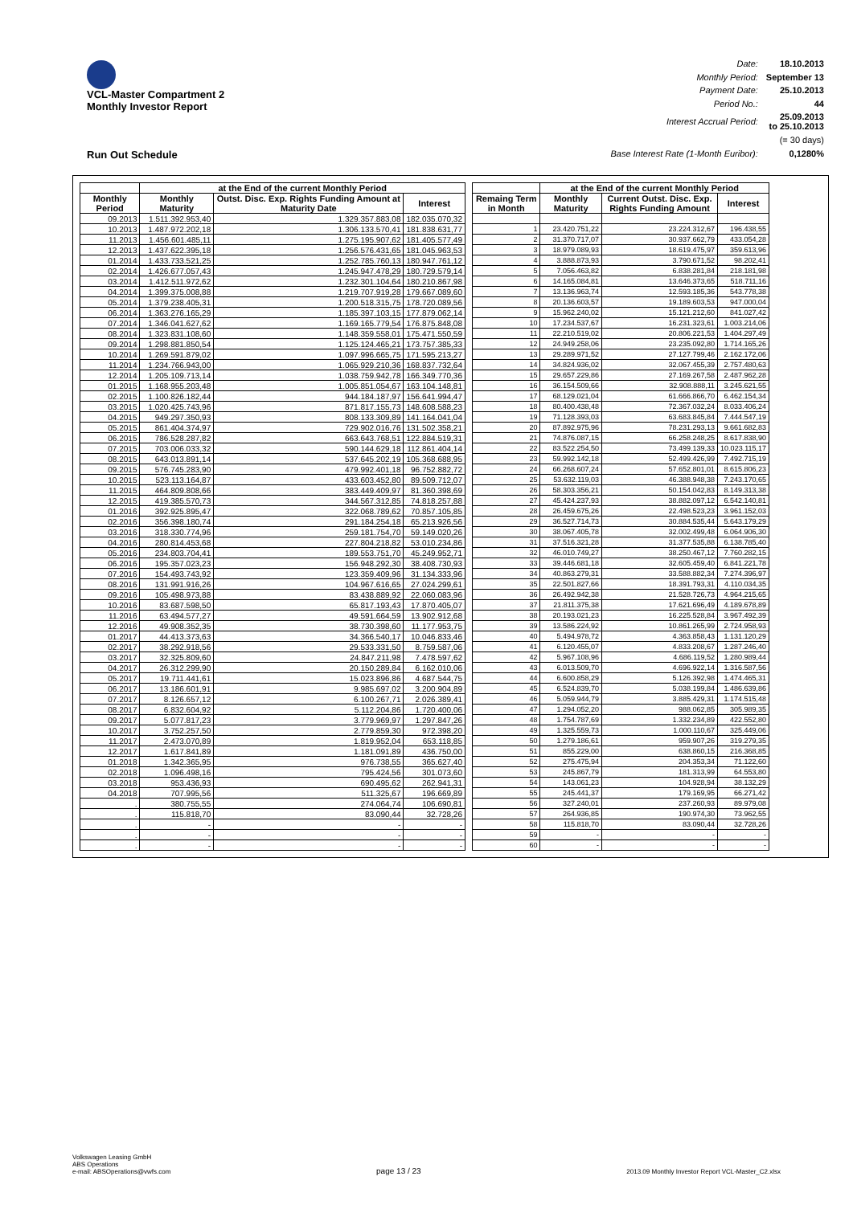VCL-Master Compartment 2
Monthly Investor Report
Run Out Schedule
| Date: | 18.10.2013 |
| Monthly Period: | September 13 |
| Payment Date: | 25.10.2013 |
| Period No.: | 44 |
| Interest Accrual Period: | 25.09.2013 to 25.10.2013 |
| | (= 30 days) |
| Base Interest Rate (1-Month Euribor): | 0,1280% |
| | at the End of the current Monthly Period | | |
| --- | --- | --- | --- |
| Monthly Period | Monthly Maturity | Outst. Disc. Exp. Rights Funding Amount at Maturity Date | Interest |
| 09.2013 | 1.511.392.953,40 | 1.329.357.883,08 | 182.035.070,32 |
| 10.2013 | 1.487.972.202,18 | 1.306.133.570,41 | 181.838.631,77 |
| 11.2013 | 1.456.601.485,11 | 1.275.195.907,62 | 181.405.577,49 |
| 12.2013 | 1.437.622.395,18 | 1.256.576.431,65 | 181.045.963,53 |
| 01.2014 | 1.433.733.521,25 | 1.252.785.760,13 | 180.947.761,12 |
| 02.2014 | 1.426.677.057,43 | 1.245.947.478,29 | 180.729.579,14 |
| 03.2014 | 1.412.511.972,62 | 1.232.301.104,64 | 180.210.867,98 |
| 04.2014 | 1.399.375.008,88 | 1.219.707.919,28 | 179.667.089,60 |
| 05.2014 | 1.379.238.405,31 | 1.200.518.315,75 | 178.720.089,56 |
| 06.2014 | 1.363.276.165,29 | 1.185.397.103,15 | 177.879.062,14 |
| 07.2014 | 1.346.041.627,62 | 1.169.165.779,54 | 176.875.848,08 |
| 08.2014 | 1.323.831.108,60 | 1.148.359.558,01 | 175.471.550,59 |
| 09.2014 | 1.298.881.850,54 | 1.125.124.465,21 | 173.757.385,33 |
| 10.2014 | 1.269.591.879,02 | 1.097.996.665,75 | 171.595.213,27 |
| 11.2014 | 1.234.766.943,00 | 1.065.929.210,36 | 168.837.732,64 |
| 12.2014 | 1.205.109.713,14 | 1.038.759.942,78 | 166.349.770,36 |
| 01.2015 | 1.168.955.203,48 | 1.005.851.054,67 | 163.104.148,81 |
| 02.2015 | 1.100.826.182,44 | 944.184.187,97 | 156.641.994,47 |
| 03.2015 | 1.020.425.743,96 | 871.817.155,73 | 148.608.588,23 |
| 04.2015 | 949.297.350,93 | 808.133.309,89 | 141.164.041,04 |
| 05.2015 | 861.404.374,97 | 729.902.016,76 | 131.502.358,21 |
| 06.2015 | 786.528.287,82 | 663.643.768,51 | 122.884.519,31 |
| 07.2015 | 703.006.033,32 | 590.144.629,18 | 112.861.404,14 |
| 08.2015 | 643.013.891,14 | 537.645.202,19 | 105.368.688,95 |
| 09.2015 | 576.745.283,90 | 479.992.401,18 | 96.752.882,72 |
| 10.2015 | 523.113.164,87 | 433.603.452,80 | 89.509.712,07 |
| 11.2015 | 464.809.808,66 | 383.449.409,97 | 81.360.398,69 |
| 12.2015 | 419.385.570,73 | 344.567.312,85 | 74.818.257,88 |
| 01.2016 | 392.925.895,47 | 322.068.789,62 | 70.857.105,85 |
| 02.2016 | 356.398.180,74 | 291.184.254,18 | 65.213.926,56 |
| 03.2016 | 318.330.774,96 | 259.181.754,70 | 59.149.020,26 |
| 04.2016 | 280.814.453,68 | 227.804.218,82 | 53.010.234,86 |
| 05.2016 | 234.803.704,41 | 189.553.751,70 | 45.249.952,71 |
| 06.2016 | 195.357.023,23 | 156.948.292,30 | 38.408.730,93 |
| 07.2016 | 154.493.743,92 | 123.359.409,96 | 31.134.333,96 |
| 08.2016 | 131.991.916,26 | 104.967.616,65 | 27.024.299,61 |
| 09.2016 | 105.498.973,88 | 83.438.889,92 | 22.060.083,96 |
| 10.2016 | 83.687.598,50 | 65.817.193,43 | 17.870.405,07 |
| 11.2016 | 63.494.577,27 | 49.591.664,59 | 13.902.912,68 |
| 12.2016 | 49.908.352,35 | 38.730.398,60 | 11.177.953,75 |
| 01.2017 | 44.413.373,63 | 34.366.540,17 | 10.046.833,46 |
| 02.2017 | 38.292.918,56 | 29.533.331,50 | 8.759.587,06 |
| 03.2017 | 32.325.809,60 | 24.847.211,98 | 7.478.597,62 |
| 04.2017 | 26.312.299,90 | 20.150.289,84 | 6.162.010,06 |
| 05.2017 | 19.711.441,61 | 15.023.896,86 | 4.687.544,75 |
| 06.2017 | 13.186.601,91 | 9.985.697,02 | 3.200.904,89 |
| 07.2017 | 8.126.657,12 | 6.100.267,71 | 2.026.389,41 |
| 08.2017 | 6.832.604,92 | 5.112.204,86 | 1.720.400,06 |
| 09.2017 | 5.077.817,23 | 3.779.969,97 | 1.297.847,26 |
| 10.2017 | 3.752.257,50 | 2.779.859,30 | 972.398,20 |
| 11.2017 | 2.473.070,89 | 1.819.952,04 | 653.118,85 |
| 12.2017 | 1.617.841,89 | 1.181.091,89 | 436.750,00 |
| 01.2018 | 1.342.365,95 | 976.738,55 | 365.627,40 |
| 02.2018 | 1.096.498,16 | 795.424,56 | 301.073,60 |
| 03.2018 | 953.436,93 | 690.495,62 | 262.941,31 |
| 04.2018 | 707.995,56 | 511.325,67 | 196.669,89 |
| . | 380.755,55 | 274.064,74 | 106.690,81 |
| . | 115.818,70 | 83.090,44 | 32.728,26 |
| . | - | - | - |
| . | - | - | - |
| . | - | - | - |
| | at the End of the current Monthly Period | | |
| --- | --- | --- | --- |
| Remaing Term in Month | Monthly Maturity | Current Outst. Disc. Exp. Rights Funding Amount | Interest |
| 1 | 23.420.751,22 | 23.224.312,67 | 196.438,55 |
| 2 | 31.370.717,07 | 30.937.662,79 | 433.054,28 |
| 3 | 18.979.089,93 | 18.619.475,97 | 359.613,96 |
| 4 | 3.888.873,93 | 3.790.671,52 | 98.202,41 |
| 5 | 7.056.463,82 | 6.838.281,84 | 218.181,98 |
| 6 | 14.165.084,81 | 13.646.373,65 | 518.711,16 |
| 7 | 13.136.963,74 | 12.593.185,36 | 543.778,38 |
| 8 | 20.136.603,57 | 19.189.603,53 | 947.000,04 |
| 9 | 15.962.240,02 | 15.121.212,60 | 841.027,42 |
| 10 | 17.234.537,67 | 16.231.323,61 | 1.003.214,06 |
| 11 | 22.210.519,02 | 20.806.221,53 | 1.404.297,49 |
| 12 | 24.949.258,06 | 23.235.092,80 | 1.714.165,26 |
| 13 | 29.289.971,52 | 27.127.799,46 | 2.162.172,06 |
| 14 | 34.824.936,02 | 32.067.455,39 | 2.757.480,63 |
| 15 | 29.657.229,86 | 27.169.267,58 | 2.487.962,28 |
| 16 | 36.154.509,66 | 32.908.888,11 | 3.245.621,55 |
| 17 | 68.129.021,04 | 61.666.866,70 | 6.462.154,34 |
| 18 | 80.400.438,48 | 72.367.032,24 | 8.033.406,24 |
| 19 | 71.128.393,03 | 63.683.845,84 | 7.444.547,19 |
| 20 | 87.892.975,96 | 78.231.293,13 | 9.661.682,83 |
| 21 | 74.876.087,15 | 66.258.248,25 | 8.617.838,90 |
| 22 | 83.522.254,50 | 73.499.139,33 | 10.023.115,17 |
| 23 | 59.992.142,18 | 52.499.426,99 | 7.492.715,19 |
| 24 | 66.268.607,24 | 57.652.801,01 | 8.615.806,23 |
| 25 | 53.632.119,03 | 46.388.948,38 | 7.243.170,65 |
| 26 | 58.303.356,21 | 50.154.042,83 | 8.149.313,38 |
| 27 | 45.424.237,93 | 38.882.097,12 | 6.542.140,81 |
| 28 | 26.459.675,26 | 22.498.523,23 | 3.961.152,03 |
| 29 | 36.527.714,73 | 30.884.535,44 | 5.643.179,29 |
| 30 | 38.067.405,78 | 32.002.499,48 | 6.064.906,30 |
| 31 | 37.516.321,28 | 31.377.535,88 | 6.138.785,40 |
| 32 | 46.010.749,27 | 38.250.467,12 | 7.760.282,15 |
| 33 | 39.446.681,18 | 32.605.459,40 | 6.841.221,78 |
| 34 | 40.863.279,31 | 33.588.882,34 | 7.274.396,97 |
| 35 | 22.501.827,66 | 18.391.793,31 | 4.110.034,35 |
| 36 | 26.492.942,38 | 21.528.726,73 | 4.964.215,65 |
| 37 | 21.811.375,38 | 17.621.696,49 | 4.189.678,89 |
| 38 | 20.193.021,23 | 16.225.528,84 | 3.967.492,39 |
| 39 | 13.586.224,92 | 10.861.265,99 | 2.724.958,93 |
| 40 | 5.494.978,72 | 4.363.858,43 | 1.131.120,29 |
| 41 | 6.120.455,07 | 4.833.208,67 | 1.287.246,40 |
| 42 | 5.967.108,96 | 4.686.119,52 | 1.280.989,44 |
| 43 | 6.013.509,70 | 4.696.922,14 | 1.316.587,56 |
| 44 | 6.600.858,29 | 5.126.392,98 | 1.474.465,31 |
| 45 | 6.524.839,70 | 5.038.199,84 | 1.486.639,86 |
| 46 | 5.059.944,79 | 3.885.429,31 | 1.174.515,48 |
| 47 | 1.294.052,20 | 988.062,85 | 305.989,35 |
| 48 | 1.754.787,69 | 1.332.234,89 | 422.552,80 |
| 49 | 1.325.559,73 | 1.000.110,67 | 325.449,06 |
| 50 | 1.279.186,61 | 959.907,26 | 319.279,35 |
| 51 | 855.229,00 | 638.860,15 | 216.368,85 |
| 52 | 275.475,94 | 204.353,34 | 71.122,60 |
| 53 | 245.867,79 | 181.313,99 | 64.553,80 |
| 54 | 143.061,23 | 104.928,94 | 38.132,29 |
| 55 | 245.441,37 | 179.169,95 | 66.271,42 |
| 56 | 327.240,01 | 237.260,93 | 89.979,08 |
| 57 | 264.936,85 | 190.974,30 | 73.962,55 |
| 58 | 115.818,70 | 83.090,44 | 32.728,26 |
| 59 | - | - | - |
| 60 | - | - | - |
Volkswagen Leasing GmbH
ABS Operations
e-mail: ABSOperations@vwfs.com
page 13 / 23
2013.09 Monthly Investor Report VCL-Master_C2.xlsx